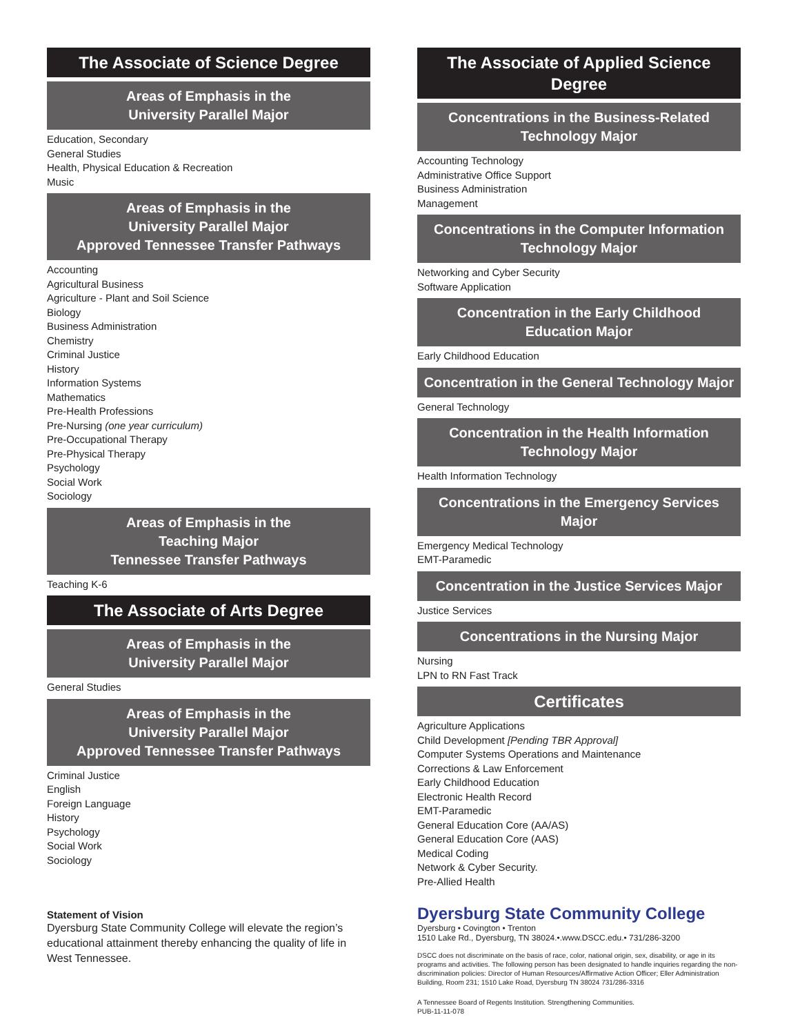The Associate of Science Degree
Areas of Emphasis in the
University Parallel Major
Education, Secondary
General Studies
Health, Physical Education & Recreation
Music
Areas of Emphasis in the
University Parallel Major
Approved Tennessee Transfer Pathways
Accounting
Agricultural Business
Agriculture - Plant and Soil Science
Biology
Business Administration
Chemistry
Criminal Justice
History
Information Systems
Mathematics
Pre-Health Professions
Pre-Nursing (one year curriculum)
Pre-Occupational Therapy
Pre-Physical Therapy
Psychology
Social Work
Sociology
Areas of Emphasis in the
Teaching Major
Tennessee Transfer Pathways
Teaching K-6
The Associate of Arts Degree
Areas of Emphasis in the
University Parallel Major
General Studies
Areas of Emphasis in the
University Parallel Major
Approved Tennessee Transfer Pathways
Criminal Justice
English
Foreign Language
History
Psychology
Social Work
Sociology
Statement of Vision
Dyersburg State Community College will elevate the region’s educational attainment thereby enhancing the quality of life in West Tennessee.
The Associate of Applied Science
Degree
Concentrations in the Business-Related
Technology Major
Accounting Technology
Administrative Office Support
Business Administration
Management
Concentrations in the Computer Information
Technology Major
Networking and Cyber Security
Software Application
Concentration in the Early Childhood
Education Major
Early Childhood Education
Concentration in the General Technology Major
General Technology
Concentration in the Health Information
Technology Major
Health Information Technology
Concentrations in the Emergency Services
Major
Emergency Medical Technology
EMT-Paramedic
Concentration in the Justice Services Major
Justice Services
Concentrations in the Nursing Major
Nursing
LPN to RN Fast Track
Certificates
Agriculture Applications
Child Development [Pending TBR Approval]
Computer Systems Operations and Maintenance
Corrections & Law Enforcement
Early Childhood Education
Electronic Health Record
EMT-Paramedic
General Education Core (AA/AS)
General Education Core (AAS)
Medical Coding
Network & Cyber Security.
Pre-Allied Health
Dyersburg State Community College
Dyersburg • Covington • Trenton
1510 Lake Rd., Dyersburg, TN 38024.•.www.DSCC.edu.• 731/286-3200
DSCC does not discriminate on the basis of race, color, national origin, sex, disability, or age in its programs and activities. The following person has been designated to handle inquiries regarding the non-discrimination policies: Director of Human Resources/Affirmative Action Officer; Eller Administration Building, Room 231; 1510 Lake Road, Dyersburg TN 38024 731/286-3316
A Tennessee Board of Regents Institution. Strengthening Communities.
PUB-11-11-078